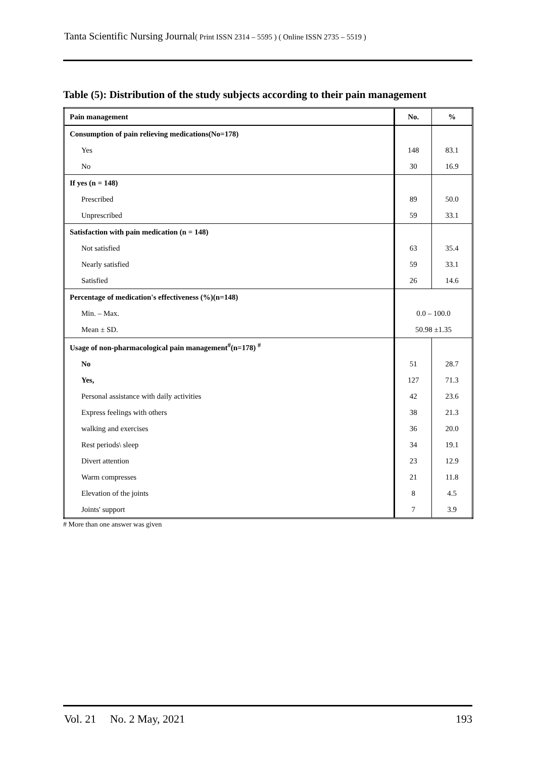Tanta Scientific Nursing Journal( Print ISSN 2314 – 5595 ) ( Online ISSN 2735 – 5519 )
Table (5): Distribution of the study subjects according to their pain management
| Pain management | No. | % |
| --- | --- | --- |
| Consumption of pain relieving medications(No=178) | | |
| Yes | 148 | 83.1 |
| No | 30 | 16.9 |
| If yes (n = 148) | | |
| Prescribed | 89 | 50.0 |
| Unprescribed | 59 | 33.1 |
| Satisfaction with pain medication (n = 148) | | |
| Not satisfied | 63 | 35.4 |
| Nearly satisfied | 59 | 33.1 |
| Satisfied | 26 | 14.6 |
| Percentage of medication's effectiveness (%)(n=148) | | |
| Min. – Max. | 0.0 – 100.0 | |
| Mean ± SD. | 50.98 ±1.35 | |
| Usage of non-pharmacological pain management<sup>#</sup>(n=178) <sup>#</sup> | | |
| No | 51 | 28.7 |
| Yes, | 127 | 71.3 |
| Personal assistance with daily activities | 42 | 23.6 |
| Express feelings with others | 38 | 21.3 |
| walking and exercises | 36 | 20.0 |
| Rest periods\ sleep | 34 | 19.1 |
| Divert attention | 23 | 12.9 |
| Warm compresses | 21 | 11.8 |
| Elevation of the joints | 8 | 4.5 |
| Joints' support | 7 | 3.9 |
# More than one answer was given
Vol. 21 No. 2 May, 2021 193